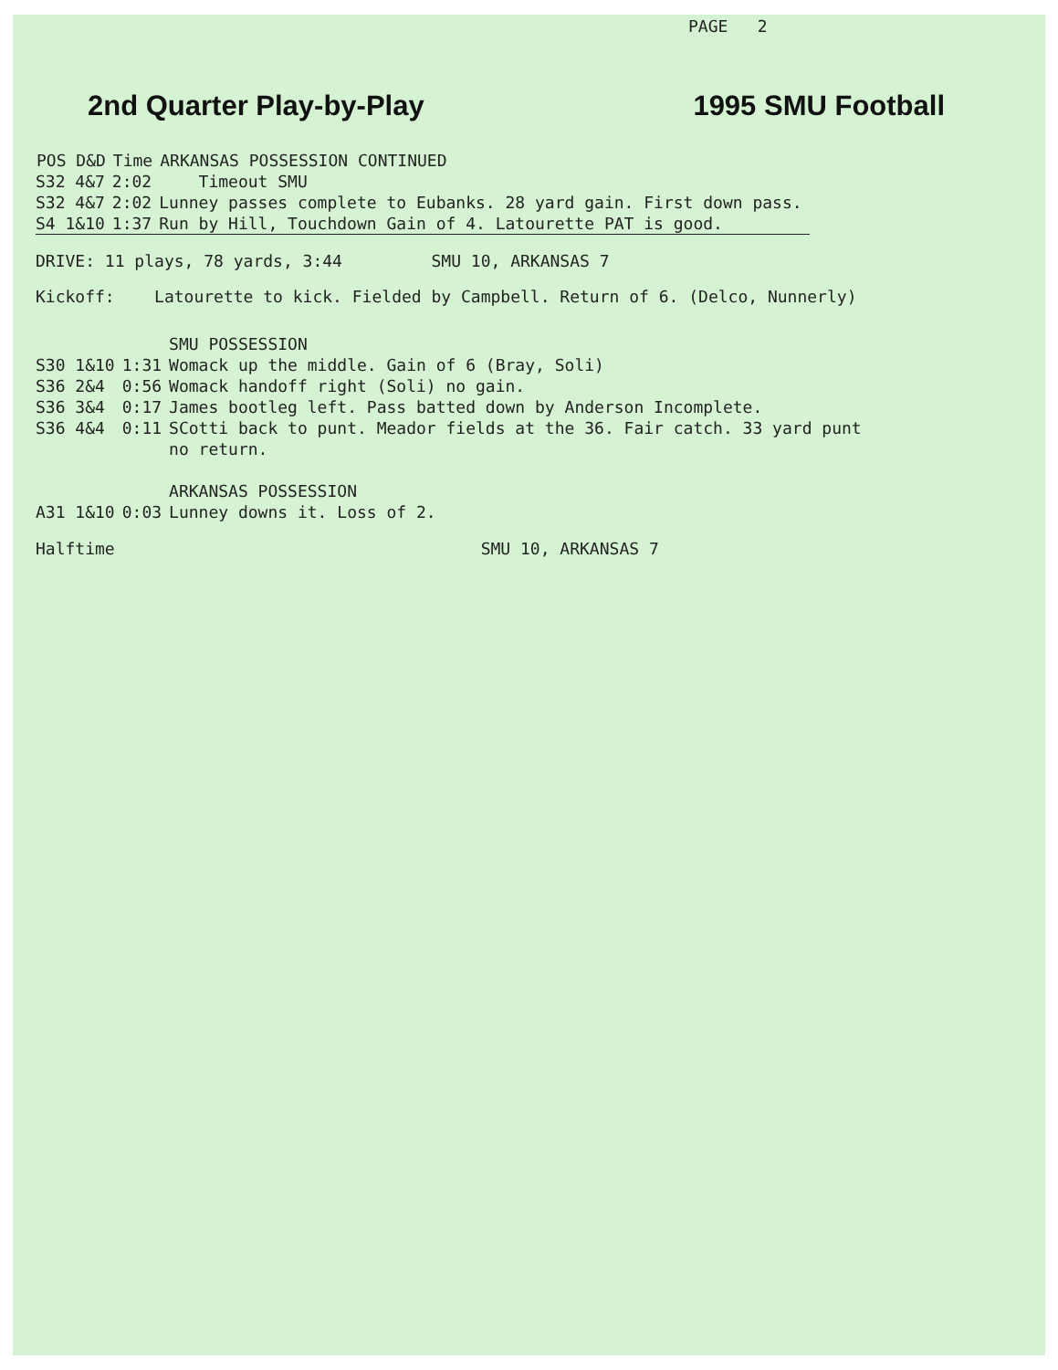PAGE 2
2nd Quarter Play-by-Play 1995 SMU Football
| POS D&D | Time | ARKANSAS POSSESSION CONTINUED |
| --- | --- | --- |
| S32 4&7 | 2:02 | Timeout SMU |
| S32 4&7 | 2:02 | Lunney passes complete to Eubanks. 28 yard gain. First down pass. |
| S4 1&10 | 1:37 | Run by Hill, Touchdown Gain of 4. Latourette PAT is good. |
DRIVE: 11 plays, 78 yards, 3:44 SMU 10, ARKANSAS 7
Kickoff: Latourette to kick. Fielded by Campbell. Return of 6. (Delco, Nunnerly)
| | | SMU POSSESSION |
| S30 1&10 | 1:31 | Womack up the middle. Gain of 6 (Bray, Soli) |
| S36 2&4 | 0:56 | Womack handoff right (Soli) no gain. |
| S36 3&4 | 0:17 | James bootleg left. Pass batted down by Anderson Incomplete. |
| S36 4&4 | 0:11 | SCotti back to punt. Meador fields at the 36. Fair catch. 33 yard punt no return. |
| | | ARKANSAS POSSESSION |
| A31 1&10 | 0:03 | Lunney downs it. Loss of 2. |
Halftime SMU 10, ARKANSAS 7